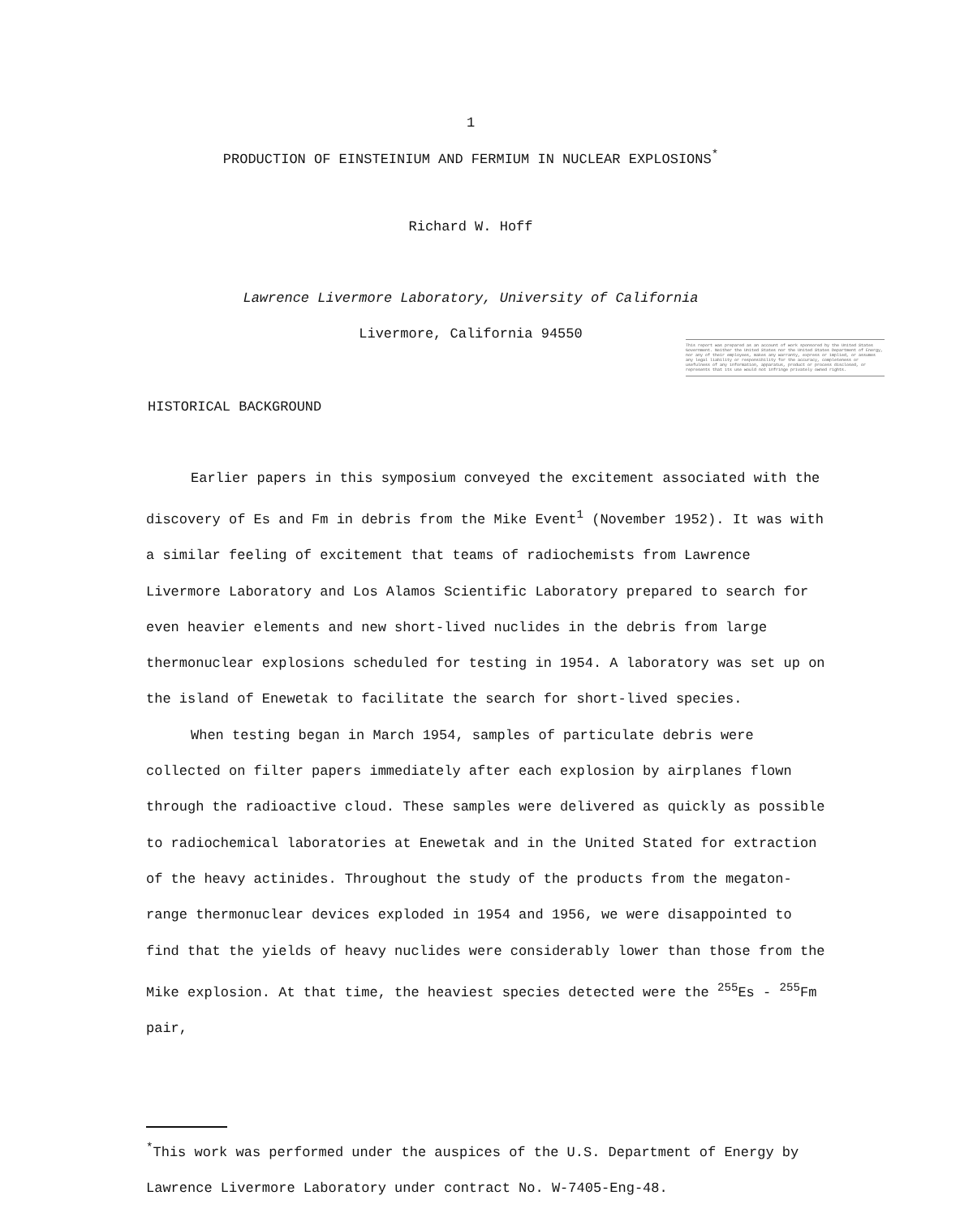1
PRODUCTION OF EINSTEINIUM AND FERMIUM IN NUCLEAR EXPLOSIONS<sup>*</sup>
Richard W. Hoff
Lawrence Livermore Laboratory, University of California
Livermore, California 94550
This report was prepared as an account of work sponsored by the United States Government. Neither the United States nor the United States Department of Energy, nor any of their employees, makes any warranty, express or implied, or assumes any legal liability or responsibility for the accuracy, completeness or usefulness of any information, apparatus, product or process disclosed, or represents that its use would not infringe privately owned rights.
HISTORICAL BACKGROUND
Earlier papers in this symposium conveyed the excitement associated with the discovery of Es and Fm in debris from the Mike Event<sup>1</sup> (November 1952). It was with a similar feeling of excitement that teams of radiochemists from Lawrence Livermore Laboratory and Los Alamos Scientific Laboratory prepared to search for even heavier elements and new short-lived nuclides in the debris from large thermonuclear explosions scheduled for testing in 1954. A laboratory was set up on the island of Enewetak to facilitate the search for short-lived species.
When testing began in March 1954, samples of particulate debris were collected on filter papers immediately after each explosion by airplanes flown through the radioactive cloud. These samples were delivered as quickly as possible to radiochemical laboratories at Enewetak and in the United Stated for extraction of the heavy actinides. Throughout the study of the products from the megaton-range thermonuclear devices exploded in 1954 and 1956, we were disappointed to find that the yields of heavy nuclides were considerably lower than those from the Mike explosion. At that time, the heaviest species detected were the <sup>255</sup>Es - <sup>255</sup>Fm pair,
<sup>*</sup> This work was performed under the auspices of the U.S. Department of Energy by Lawrence Livermore Laboratory under contract No. W-7405-Eng-48.